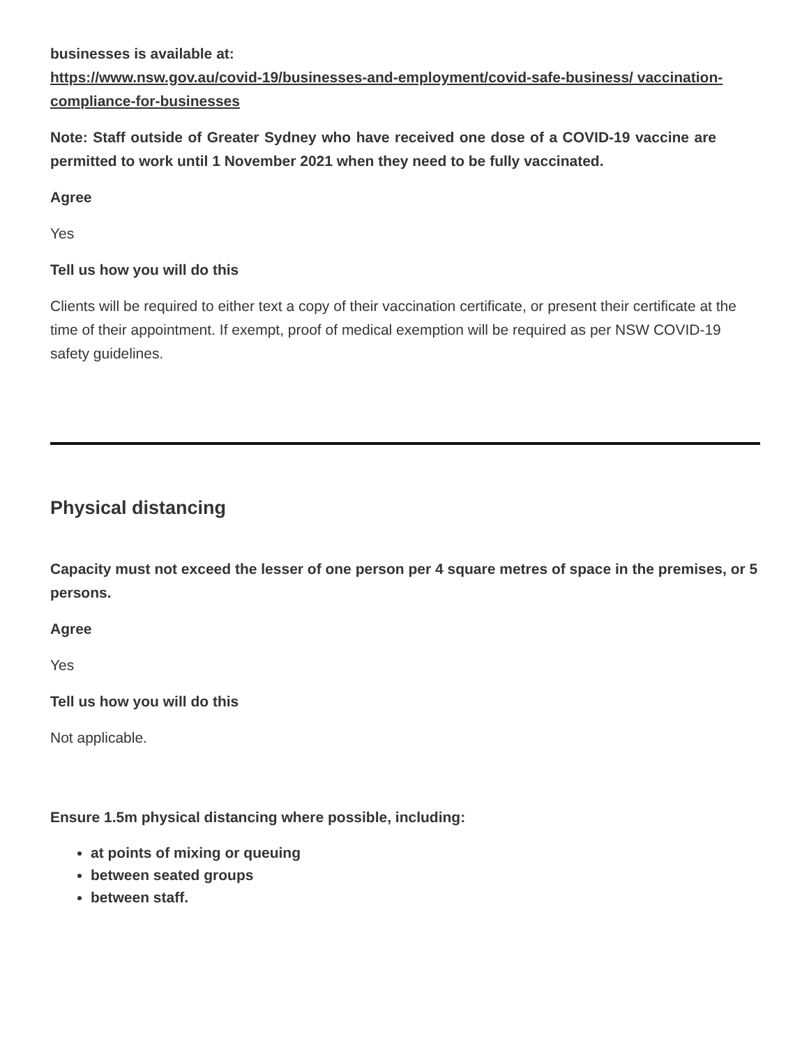businesses is available at:
https://www.nsw.gov.au/covid-19/businesses-and-employment/covid-safe-business/ vaccination-compliance-for-businesses
Note: Staff outside of Greater Sydney who have received one dose of a COVID-19 vaccine are permitted to work until 1 November 2021 when they need to be fully vaccinated.
Agree
Yes
Tell us how you will do this
Clients will be required to either text a copy of their vaccination certificate, or present their certificate at the time of their appointment. If exempt, proof of medical exemption will be required as per NSW COVID-19 safety guidelines.
Physical distancing
Capacity must not exceed the lesser of one person per 4 square metres of space in the premises, or 5 persons.
Agree
Yes
Tell us how you will do this
Not applicable.
Ensure 1.5m physical distancing where possible, including:
at points of mixing or queuing
between seated groups
between staff.